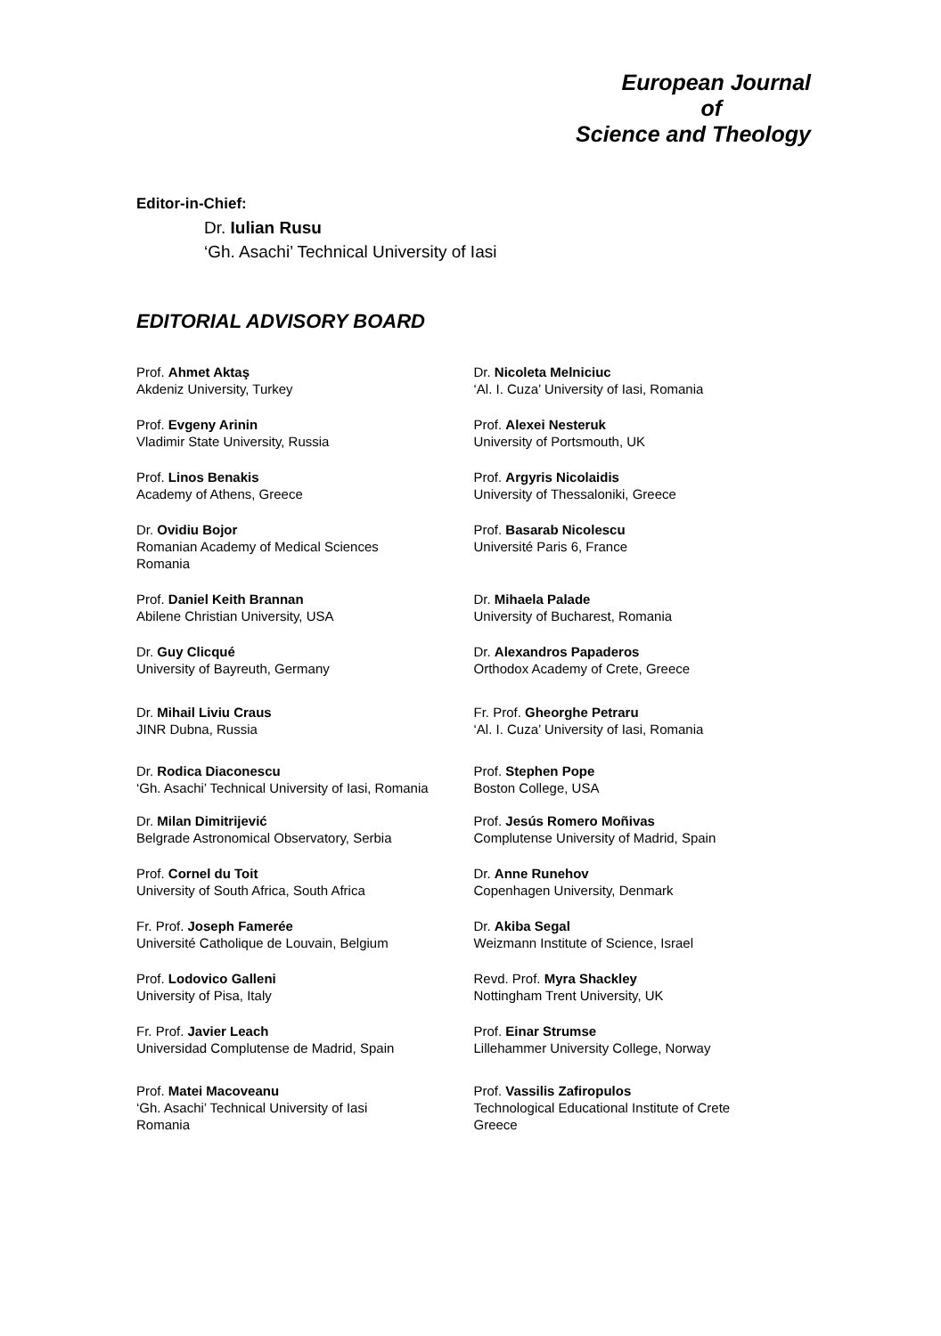European Journal
of
Science and Theology
Editor-in-Chief:
Dr. Iulian Rusu
‘Gh. Asachi’ Technical University of Iasi
EDITORIAL ADVISORY BOARD
Prof. Ahmet Aktaş
Akdeniz University, Turkey
Prof. Evgeny Arinin
Vladimir State University, Russia
Prof. Linos Benakis
Academy of Athens, Greece
Dr. Ovidiu Bojor
Romanian Academy of Medical Sciences
Romania
Prof. Daniel Keith Brannan
Abilene Christian University, USA
Dr. Guy Clicqué
University of Bayreuth, Germany
Dr. Mihail Liviu Craus
JINR Dubna, Russia
Dr. Rodica Diaconescu
‘Gh. Asachi’ Technical University of Iasi, Romania
Dr. Milan Dimitrijević
Belgrade Astronomical Observatory, Serbia
Prof. Cornel du Toit
University of South Africa, South Africa
Fr. Prof. Joseph Famerée
Université Catholique de Louvain, Belgium
Prof. Lodovico Galleni
University of Pisa, Italy
Fr. Prof. Javier Leach
Universidad Complutense de Madrid, Spain
Prof. Matei Macoveanu
‘Gh. Asachi’ Technical University of Iasi
Romania
Dr. Nicoleta Melniciuc
‘Al. I. Cuza’ University of Iasi, Romania
Prof. Alexei Nesteruk
University of Portsmouth, UK
Prof. Argyris Nicolaidis
University of Thessaloniki, Greece
Prof. Basarab Nicolescu
Université Paris 6, France
Dr. Mihaela Palade
University of Bucharest, Romania
Dr. Alexandros Papaderos
Orthodox Academy of Crete, Greece
Fr. Prof. Gheorghe Petraru
‘Al. I. Cuza’ University of Iasi, Romania
Prof. Stephen Pope
Boston College, USA
Prof. Jesús Romero Moñivas
Complutense University of Madrid, Spain
Dr. Anne Runehov
Copenhagen University, Denmark
Dr. Akiba Segal
Weizmann Institute of Science, Israel
Revd. Prof. Myra Shackley
Nottingham Trent University, UK
Prof. Einar Strumse
Lillehammer University College, Norway
Prof. Vassilis Zafiropulos
Technological Educational Institute of Crete
Greece